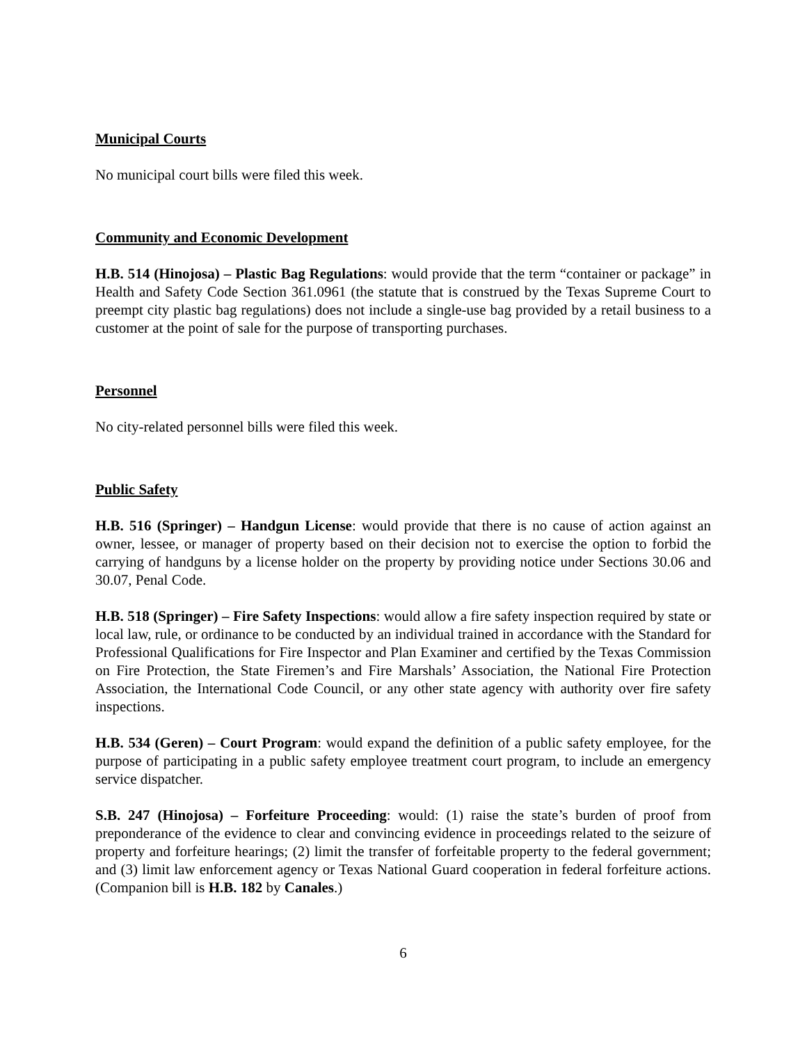Municipal Courts
No municipal court bills were filed this week.
Community and Economic Development
H.B. 514 (Hinojosa) – Plastic Bag Regulations: would provide that the term “container or package” in Health and Safety Code Section 361.0961 (the statute that is construed by the Texas Supreme Court to preempt city plastic bag regulations) does not include a single-use bag provided by a retail business to a customer at the point of sale for the purpose of transporting purchases.
Personnel
No city-related personnel bills were filed this week.
Public Safety
H.B. 516 (Springer) – Handgun License: would provide that there is no cause of action against an owner, lessee, or manager of property based on their decision not to exercise the option to forbid the carrying of handguns by a license holder on the property by providing notice under Sections 30.06 and 30.07, Penal Code.
H.B. 518 (Springer) – Fire Safety Inspections: would allow a fire safety inspection required by state or local law, rule, or ordinance to be conducted by an individual trained in accordance with the Standard for Professional Qualifications for Fire Inspector and Plan Examiner and certified by the Texas Commission on Fire Protection, the State Firemen’s and Fire Marshals’ Association, the National Fire Protection Association, the International Code Council, or any other state agency with authority over fire safety inspections.
H.B. 534 (Geren) – Court Program: would expand the definition of a public safety employee, for the purpose of participating in a public safety employee treatment court program, to include an emergency service dispatcher.
S.B. 247 (Hinojosa) – Forfeiture Proceeding: would: (1) raise the state’s burden of proof from preponderance of the evidence to clear and convincing evidence in proceedings related to the seizure of property and forfeiture hearings; (2) limit the transfer of forfeitable property to the federal government; and (3) limit law enforcement agency or Texas National Guard cooperation in federal forfeiture actions. (Companion bill is H.B. 182 by Canales.)
6